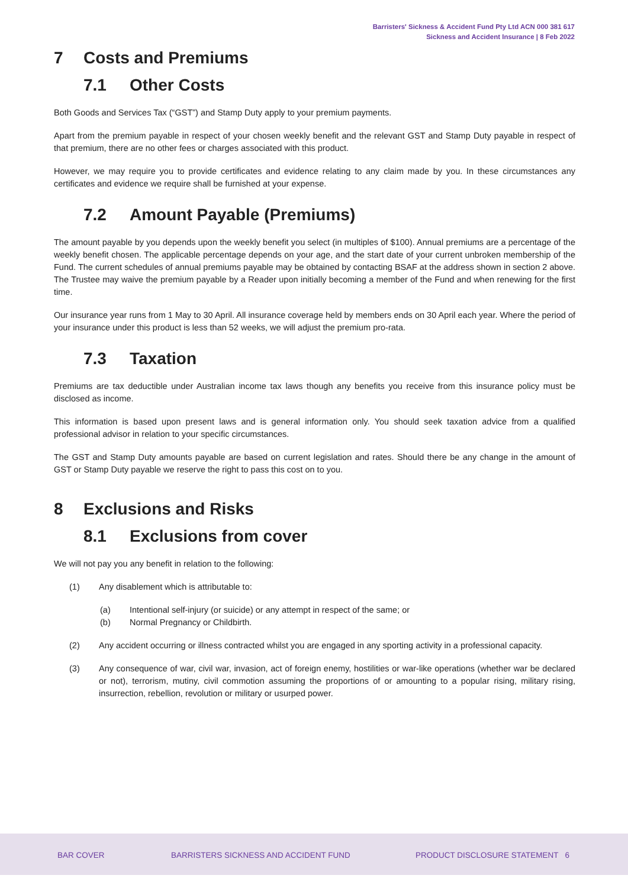Barristers' Sickness & Accident Fund Pty Ltd ACN 000 381 617
Sickness and Accident Insurance | 8 Feb 2022
7 Costs and Premiums
7.1 Other Costs
Both Goods and Services Tax (“GST”) and Stamp Duty apply to your premium payments.
Apart from the premium payable in respect of your chosen weekly benefit and the relevant GST and Stamp Duty payable in respect of that premium, there are no other fees or charges associated with this product.
However, we may require you to provide certificates and evidence relating to any claim made by you. In these circumstances any certificates and evidence we require shall be furnished at your expense.
7.2 Amount Payable (Premiums)
The amount payable by you depends upon the weekly benefit you select (in multiples of $100). Annual premiums are a percentage of the weekly benefit chosen. The applicable percentage depends on your age, and the start date of your current unbroken membership of the Fund. The current schedules of annual premiums payable may be obtained by contacting BSAF at the address shown in section 2 above. The Trustee may waive the premium payable by a Reader upon initially becoming a member of the Fund and when renewing for the first time.
Our insurance year runs from 1 May to 30 April. All insurance coverage held by members ends on 30 April each year. Where the period of your insurance under this product is less than 52 weeks, we will adjust the premium pro-rata.
7.3 Taxation
Premiums are tax deductible under Australian income tax laws though any benefits you receive from this insurance policy must be disclosed as income.
This information is based upon present laws and is general information only. You should seek taxation advice from a qualified professional advisor in relation to your specific circumstances.
The GST and Stamp Duty amounts payable are based on current legislation and rates. Should there be any change in the amount of GST or Stamp Duty payable we reserve the right to pass this cost on to you.
8 Exclusions and Risks
8.1 Exclusions from cover
We will not pay you any benefit in relation to the following:
(1) Any disablement which is attributable to:
(a) Intentional self-injury (or suicide) or any attempt in respect of the same; or
(b) Normal Pregnancy or Childbirth.
(2) Any accident occurring or illness contracted whilst you are engaged in any sporting activity in a professional capacity.
(3) Any consequence of war, civil war, invasion, act of foreign enemy, hostilities or war-like operations (whether war be declared or not), terrorism, mutiny, civil commotion assuming the proportions of or amounting to a popular rising, military rising, insurrection, rebellion, revolution or military or usurped power.
BAR COVER
BARRISTERS SICKNESS AND ACCIDENT FUND
PRODUCT DISCLOSURE STATEMENT 6